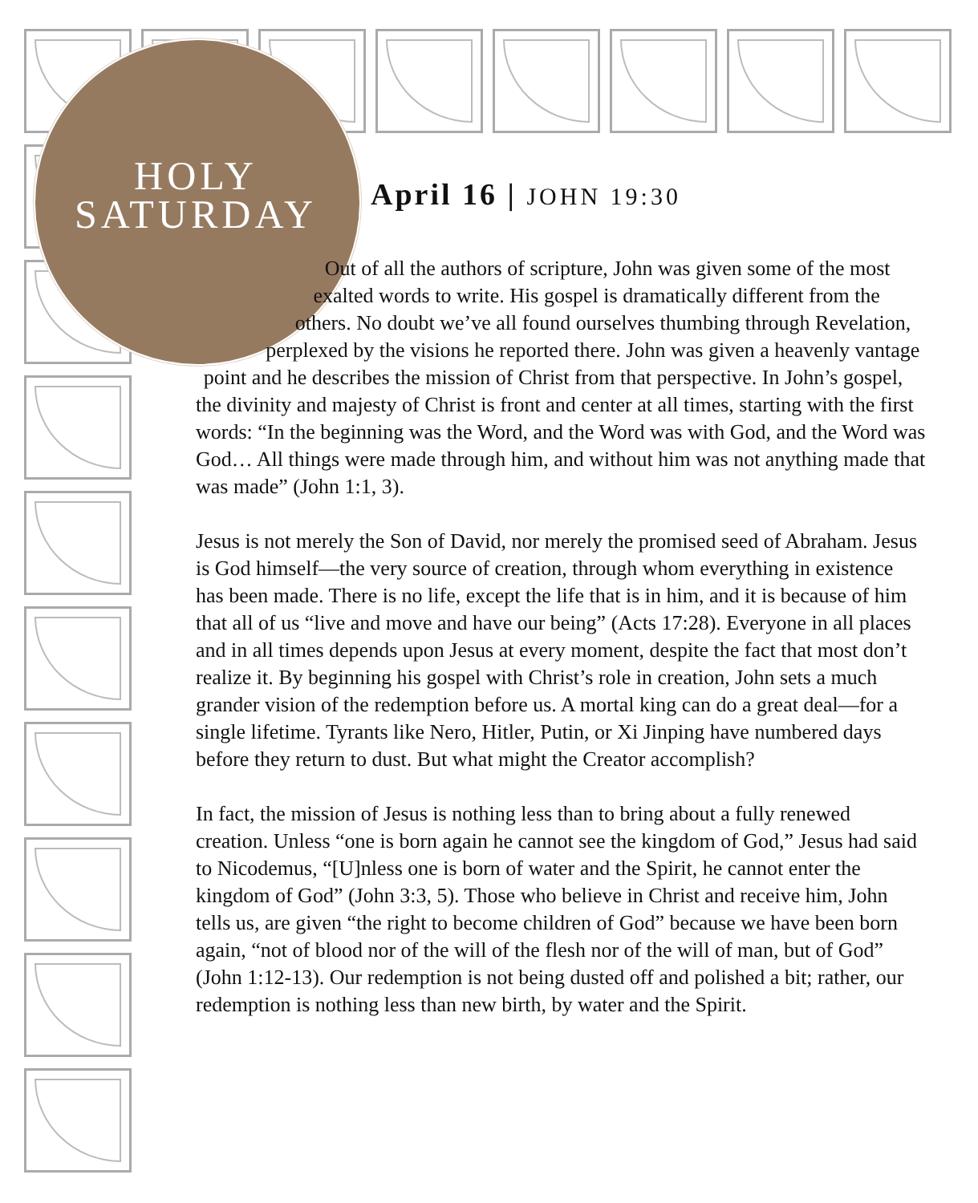HOLY
SATURDAY
April 16 | JOHN 19:30
Out of all the authors of scripture, John was given some of the most exalted words to write. His gospel is dramatically different from the others. No doubt we’ve all found ourselves thumbing through Revelation, perplexed by the visions he reported there. John was given a heavenly vantage point and he describes the mission of Christ from that perspective. In John’s gospel, the divinity and majesty of Christ is front and center at all times, starting with the first words: “In the beginning was the Word, and the Word was with God, and the Word was God… All things were made through him, and without him was not anything made that was made” (John 1:1, 3).
Jesus is not merely the Son of David, nor merely the promised seed of Abraham. Jesus is God himself—the very source of creation, through whom everything in existence has been made. There is no life, except the life that is in him, and it is because of him that all of us “live and move and have our being” (Acts 17:28). Everyone in all places and in all times depends upon Jesus at every moment, despite the fact that most don’t realize it. By beginning his gospel with Christ’s role in creation, John sets a much grander vision of the redemption before us. A mortal king can do a great deal—for a single lifetime. Tyrants like Nero, Hitler, Putin, or Xi Jinping have numbered days before they return to dust. But what might the Creator accomplish?
In fact, the mission of Jesus is nothing less than to bring about a fully renewed creation. Unless “one is born again he cannot see the kingdom of God,” Jesus had said to Nicodemus, “[U]nless one is born of water and the Spirit, he cannot enter the kingdom of God” (John 3:3, 5). Those who believe in Christ and receive him, John tells us, are given “the right to become children of God” because we have been born again, “not of blood nor of the will of the flesh nor of the will of man, but of God” (John 1:12-13). Our redemption is not being dusted off and polished a bit; rather, our redemption is nothing less than new birth, by water and the Spirit.